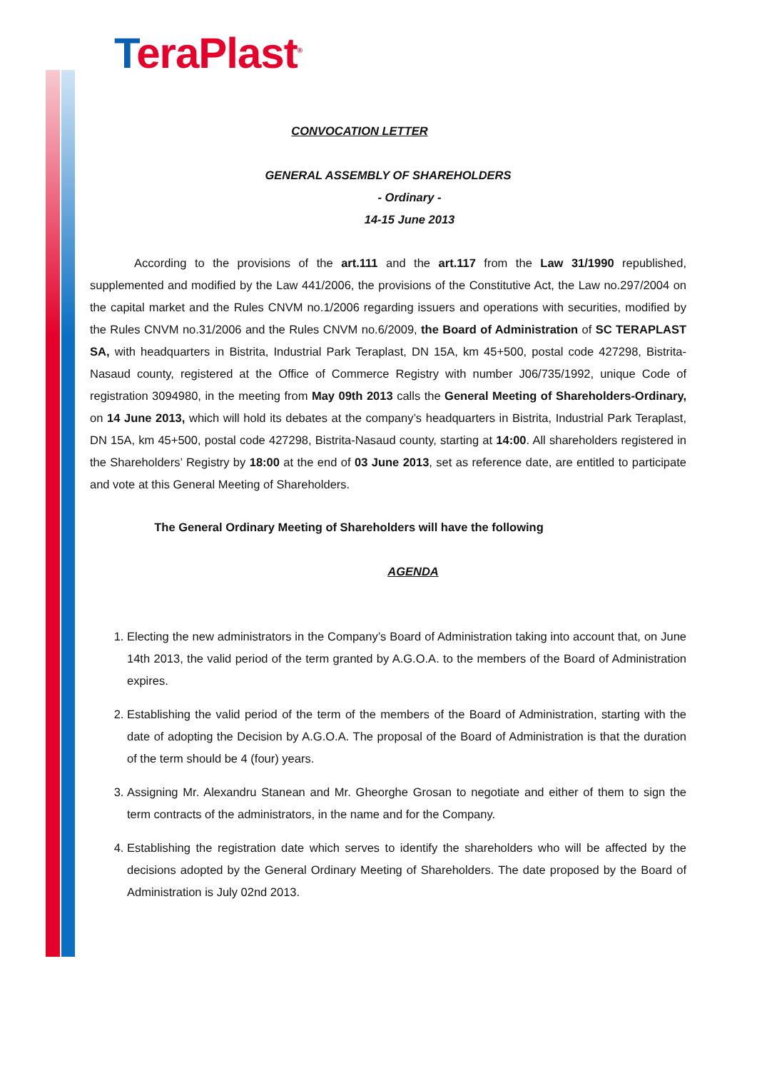TeraPlast<sup>®</sup>
CONVOCATION LETTER
GENERAL ASSEMBLY OF SHAREHOLDERS
- Ordinary -
14-15 June 2013
According to the provisions of the art.111 and the art.117 from the Law 31/1990 republished, supplemented and modified by the Law 441/2006, the provisions of the Constitutive Act, the Law no.297/2004 on the capital market and the Rules CNVM no.1/2006 regarding issuers and operations with securities, modified by the Rules CNVM no.31/2006 and the Rules CNVM no.6/2009, the Board of Administration of SC TERAPLAST SA, with headquarters in Bistrita, Industrial Park Teraplast, DN 15A, km 45+500, postal code 427298, Bistrita-Nasaud county, registered at the Office of Commerce Registry with number J06/735/1992, unique Code of registration 3094980, in the meeting from May 09th 2013 calls the General Meeting of Shareholders-Ordinary, on 14 June 2013, which will hold its debates at the company’s headquarters in Bistrita, Industrial Park Teraplast, DN 15A, km 45+500, postal code 427298, Bistrita-Nasaud county, starting at 14:00. All shareholders registered in the Shareholders’ Registry by 18:00 at the end of 03 June 2013, set as reference date, are entitled to participate and vote at this General Meeting of Shareholders.
The General Ordinary Meeting of Shareholders will have the following
AGENDA
1. Electing the new administrators in the Company’s Board of Administration taking into account that, on June 14th 2013, the valid period of the term granted by A.G.O.A. to the members of the Board of Administration expires.
2. Establishing the valid period of the term of the members of the Board of Administration, starting with the date of adopting the Decision by A.G.O.A. The proposal of the Board of Administration is that the duration of the term should be 4 (four) years.
3. Assigning Mr. Alexandru Stanean and Mr. Gheorghe Grosan to negotiate and either of them to sign the term contracts of the administrators, in the name and for the Company.
4. Establishing the registration date which serves to identify the shareholders who will be affected by the decisions adopted by the General Ordinary Meeting of Shareholders. The date proposed by the Board of Administration is July 02nd 2013.